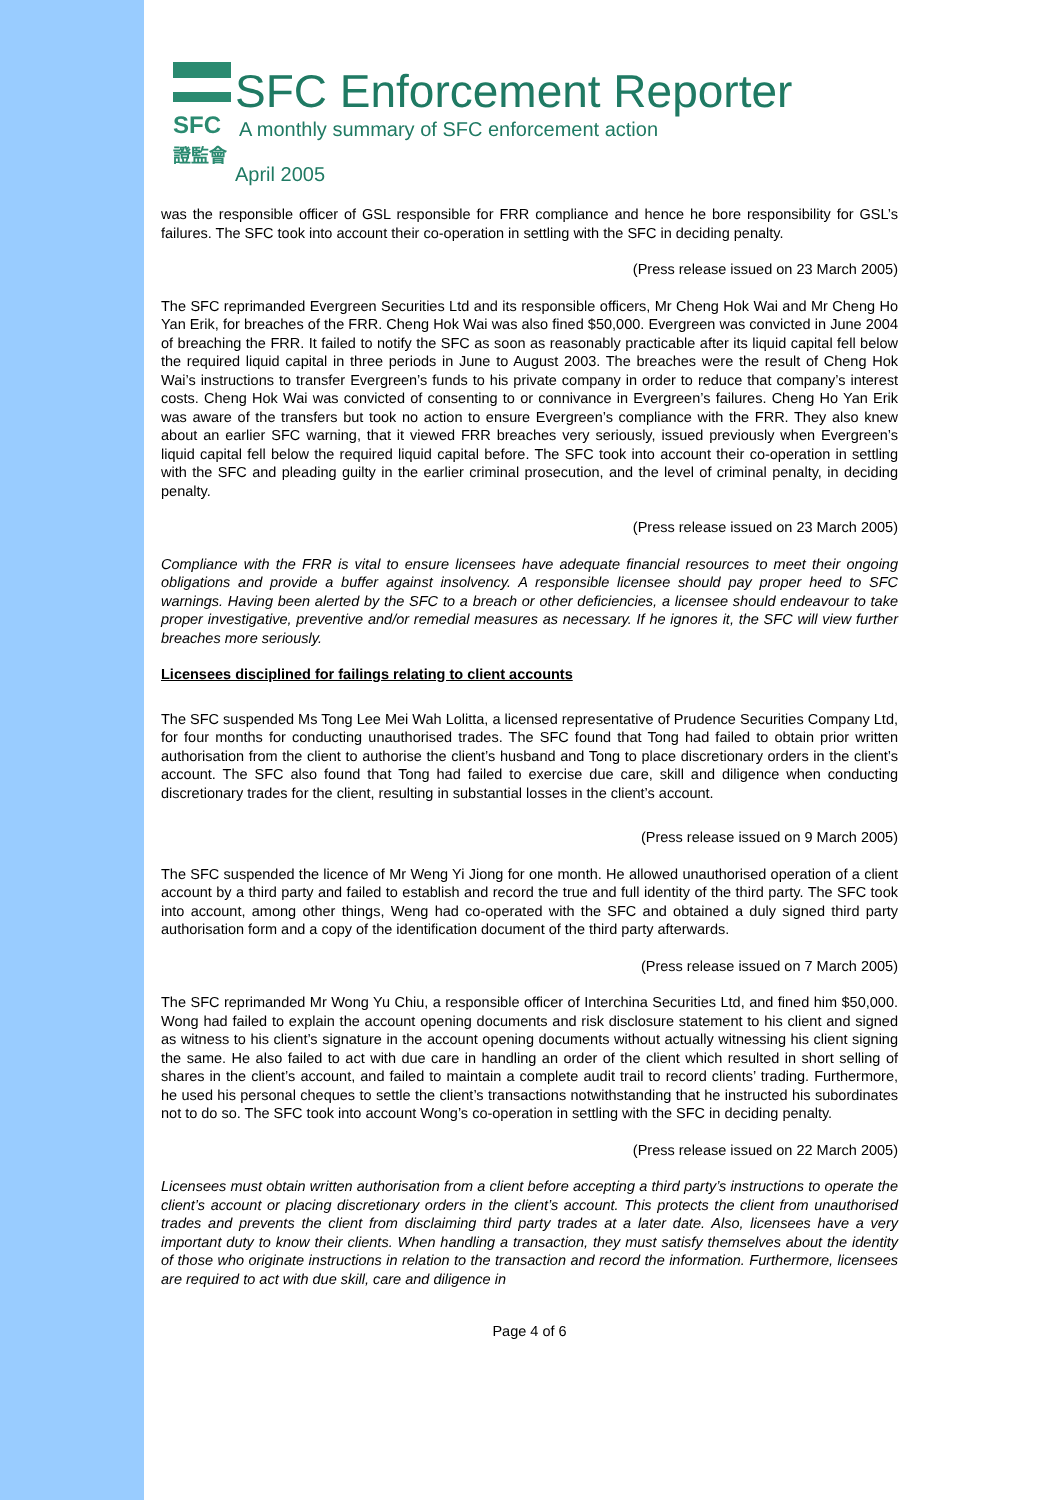SFC
證監會
SFC Enforcement Reporter
A monthly summary of SFC enforcement action
April 2005
was the responsible officer of GSL responsible for FRR compliance and hence he bore responsibility for GSL’s failures. The SFC took into account their co-operation in settling with the SFC in deciding penalty.
(Press release issued on 23 March 2005)
The SFC reprimanded Evergreen Securities Ltd and its responsible officers, Mr Cheng Hok Wai and Mr Cheng Ho Yan Erik, for breaches of the FRR. Cheng Hok Wai was also fined $50,000. Evergreen was convicted in June 2004 of breaching the FRR. It failed to notify the SFC as soon as reasonably practicable after its liquid capital fell below the required liquid capital in three periods in June to August 2003. The breaches were the result of Cheng Hok Wai’s instructions to transfer Evergreen’s funds to his private company in order to reduce that company’s interest costs. Cheng Hok Wai was convicted of consenting to or connivance in Evergreen’s failures. Cheng Ho Yan Erik was aware of the transfers but took no action to ensure Evergreen’s compliance with the FRR. They also knew about an earlier SFC warning, that it viewed FRR breaches very seriously, issued previously when Evergreen’s liquid capital fell below the required liquid capital before. The SFC took into account their co-operation in settling with the SFC and pleading guilty in the earlier criminal prosecution, and the level of criminal penalty, in deciding penalty.
(Press release issued on 23 March 2005)
Compliance with the FRR is vital to ensure licensees have adequate financial resources to meet their ongoing obligations and provide a buffer against insolvency. A responsible licensee should pay proper heed to SFC warnings. Having been alerted by the SFC to a breach or other deficiencies, a licensee should endeavour to take proper investigative, preventive and/or remedial measures as necessary. If he ignores it, the SFC will view further breaches more seriously.
Licensees disciplined for failings relating to client accounts
The SFC suspended Ms Tong Lee Mei Wah Lolitta, a licensed representative of Prudence Securities Company Ltd, for four months for conducting unauthorised trades. The SFC found that Tong had failed to obtain prior written authorisation from the client to authorise the client’s husband and Tong to place discretionary orders in the client’s account. The SFC also found that Tong had failed to exercise due care, skill and diligence when conducting discretionary trades for the client, resulting in substantial losses in the client’s account.
(Press release issued on 9 March 2005)
The SFC suspended the licence of Mr Weng Yi Jiong for one month. He allowed unauthorised operation of a client account by a third party and failed to establish and record the true and full identity of the third party. The SFC took into account, among other things, Weng had co-operated with the SFC and obtained a duly signed third party authorisation form and a copy of the identification document of the third party afterwards.
(Press release issued on 7 March 2005)
The SFC reprimanded Mr Wong Yu Chiu, a responsible officer of Interchina Securities Ltd, and fined him $50,000. Wong had failed to explain the account opening documents and risk disclosure statement to his client and signed as witness to his client’s signature in the account opening documents without actually witnessing his client signing the same. He also failed to act with due care in handling an order of the client which resulted in short selling of shares in the client’s account, and failed to maintain a complete audit trail to record clients’ trading. Furthermore, he used his personal cheques to settle the client’s transactions notwithstanding that he instructed his subordinates not to do so. The SFC took into account Wong’s co-operation in settling with the SFC in deciding penalty.
(Press release issued on 22 March 2005)
Licensees must obtain written authorisation from a client before accepting a third party’s instructions to operate the client’s account or placing discretionary orders in the client’s account. This protects the client from unauthorised trades and prevents the client from disclaiming third party trades at a later date. Also, licensees have a very important duty to know their clients. When handling a transaction, they must satisfy themselves about the identity of those who originate instructions in relation to the transaction and record the information. Furthermore, licensees are required to act with due skill, care and diligence in
Page 4 of 6